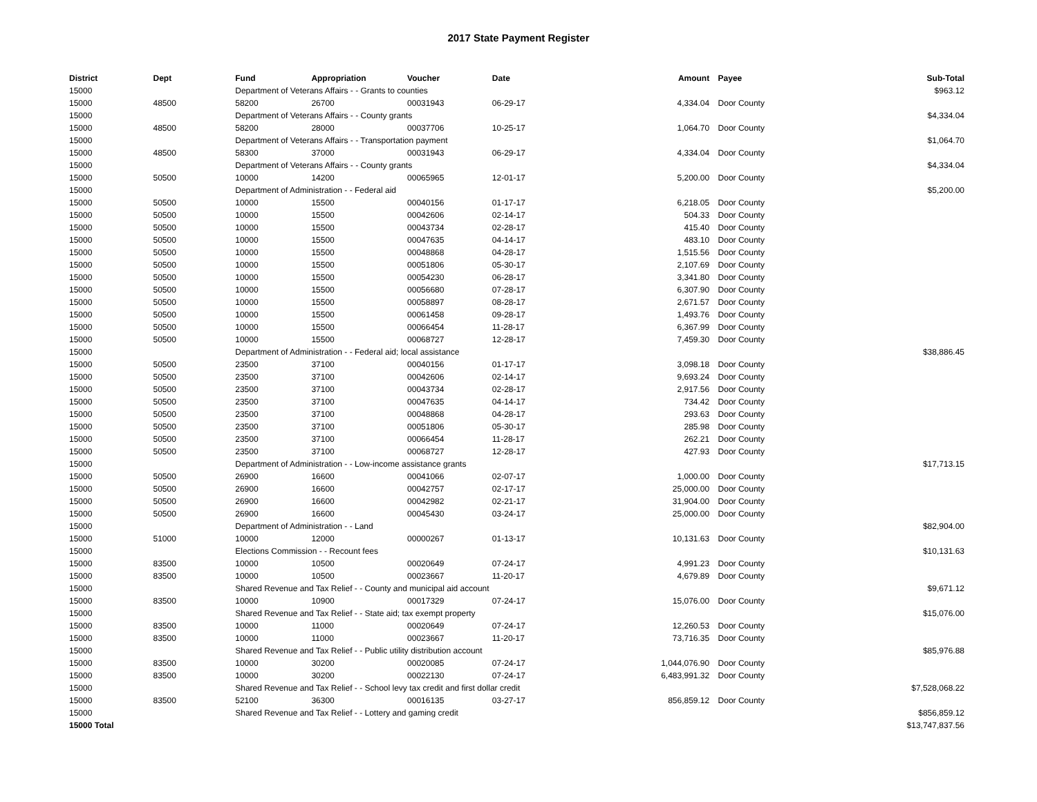2017 State Payment Register
| District | Dept | Fund | Appropriation | Voucher | Date | Amount | | Payee | Sub-Total |
| --- | --- | --- | --- | --- | --- | --- | --- | --- | --- |
| 15000 | | Department of Veterans Affairs - - Grants to counties | | | | | | | $963.12 |
| 15000 | 48500 | 58200 | 26700 | 00031943 | 06-29-17 | 4,334.04 | | Door County | |
| 15000 | | Department of Veterans Affairs - - County grants | | | | | | | $4,334.04 |
| 15000 | 48500 | 58200 | 28000 | 00037706 | 10-25-17 | 1,064.70 | | Door County | |
| 15000 | | Department of Veterans Affairs - - Transportation payment | | | | | | | $1,064.70 |
| 15000 | 48500 | 58300 | 37000 | 00031943 | 06-29-17 | 4,334.04 | | Door County | |
| 15000 | | Department of Veterans Affairs - - County grants | | | | | | | $4,334.04 |
| 15000 | 50500 | 10000 | 14200 | 00065965 | 12-01-17 | 5,200.00 | | Door County | |
| 15000 | | Department of Administration - - Federal aid | | | | | | | $5,200.00 |
| 15000 | 50500 | 10000 | 15500 | 00040156 | 01-17-17 | 6,218.05 | | Door County | |
| 15000 | 50500 | 10000 | 15500 | 00042606 | 02-14-17 | 504.33 | | Door County | |
| 15000 | 50500 | 10000 | 15500 | 00043734 | 02-28-17 | 415.40 | | Door County | |
| 15000 | 50500 | 10000 | 15500 | 00047635 | 04-14-17 | 483.10 | | Door County | |
| 15000 | 50500 | 10000 | 15500 | 00048868 | 04-28-17 | 1,515.56 | | Door County | |
| 15000 | 50500 | 10000 | 15500 | 00051806 | 05-30-17 | 2,107.69 | | Door County | |
| 15000 | 50500 | 10000 | 15500 | 00054230 | 06-28-17 | 3,341.80 | | Door County | |
| 15000 | 50500 | 10000 | 15500 | 00056680 | 07-28-17 | 6,307.90 | | Door County | |
| 15000 | 50500 | 10000 | 15500 | 00058897 | 08-28-17 | 2,671.57 | | Door County | |
| 15000 | 50500 | 10000 | 15500 | 00061458 | 09-28-17 | 1,493.76 | | Door County | |
| 15000 | 50500 | 10000 | 15500 | 00066454 | 11-28-17 | 6,367.99 | | Door County | |
| 15000 | 50500 | 10000 | 15500 | 00068727 | 12-28-17 | 7,459.30 | | Door County | |
| 15000 | | Department of Administration - - Federal aid; local assistance | | | | | | | $38,886.45 |
| 15000 | 50500 | 23500 | 37100 | 00040156 | 01-17-17 | 3,098.18 | | Door County | |
| 15000 | 50500 | 23500 | 37100 | 00042606 | 02-14-17 | 9,693.24 | | Door County | |
| 15000 | 50500 | 23500 | 37100 | 00043734 | 02-28-17 | 2,917.56 | | Door County | |
| 15000 | 50500 | 23500 | 37100 | 00047635 | 04-14-17 | 734.42 | | Door County | |
| 15000 | 50500 | 23500 | 37100 | 00048868 | 04-28-17 | 293.63 | | Door County | |
| 15000 | 50500 | 23500 | 37100 | 00051806 | 05-30-17 | 285.98 | | Door County | |
| 15000 | 50500 | 23500 | 37100 | 00066454 | 11-28-17 | 262.21 | | Door County | |
| 15000 | 50500 | 23500 | 37100 | 00068727 | 12-28-17 | 427.93 | | Door County | |
| 15000 | | Department of Administration - - Low-income assistance grants | | | | | | | $17,713.15 |
| 15000 | 50500 | 26900 | 16600 | 00041066 | 02-07-17 | 1,000.00 | | Door County | |
| 15000 | 50500 | 26900 | 16600 | 00042757 | 02-17-17 | 25,000.00 | | Door County | |
| 15000 | 50500 | 26900 | 16600 | 00042982 | 02-21-17 | 31,904.00 | | Door County | |
| 15000 | 50500 | 26900 | 16600 | 00045430 | 03-24-17 | 25,000.00 | | Door County | |
| 15000 | | Department of Administration - - Land | | | | | | | $82,904.00 |
| 15000 | 51000 | 10000 | 12000 | 00000267 | 01-13-17 | 10,131.63 | | Door County | |
| 15000 | | Elections Commission - - Recount fees | | | | | | | $10,131.63 |
| 15000 | 83500 | 10000 | 10500 | 00020649 | 07-24-17 | 4,991.23 | | Door County | |
| 15000 | 83500 | 10000 | 10500 | 00023667 | 11-20-17 | 4,679.89 | | Door County | |
| 15000 | | Shared Revenue and Tax Relief - - County and municipal aid account | | | | | | | $9,671.12 |
| 15000 | 83500 | 10000 | 10900 | 00017329 | 07-24-17 | 15,076.00 | | Door County | |
| 15000 | | Shared Revenue and Tax Relief - - State aid; tax exempt property | | | | | | | $15,076.00 |
| 15000 | 83500 | 10000 | 11000 | 00020649 | 07-24-17 | 12,260.53 | | Door County | |
| 15000 | 83500 | 10000 | 11000 | 00023667 | 11-20-17 | 73,716.35 | | Door County | |
| 15000 | | Shared Revenue and Tax Relief - - Public utility distribution account | | | | | | | $85,976.88 |
| 15000 | 83500 | 10000 | 30200 | 00020085 | 07-24-17 | 1,044,076.90 | | Door County | |
| 15000 | 83500 | 10000 | 30200 | 00022130 | 07-24-17 | 6,483,991.32 | | Door County | |
| 15000 | | Shared Revenue and Tax Relief - - School levy tax credit and first dollar credit | | | | | | | $7,528,068.22 |
| 15000 | 83500 | 52100 | 36300 | 00016135 | 03-27-17 | 856,859.12 | | Door County | |
| 15000 | | Shared Revenue and Tax Relief - - Lottery and gaming credit | | | | | | | $856,859.12 |
| 15000 Total | | | | | | | | | $13,747,837.56 |